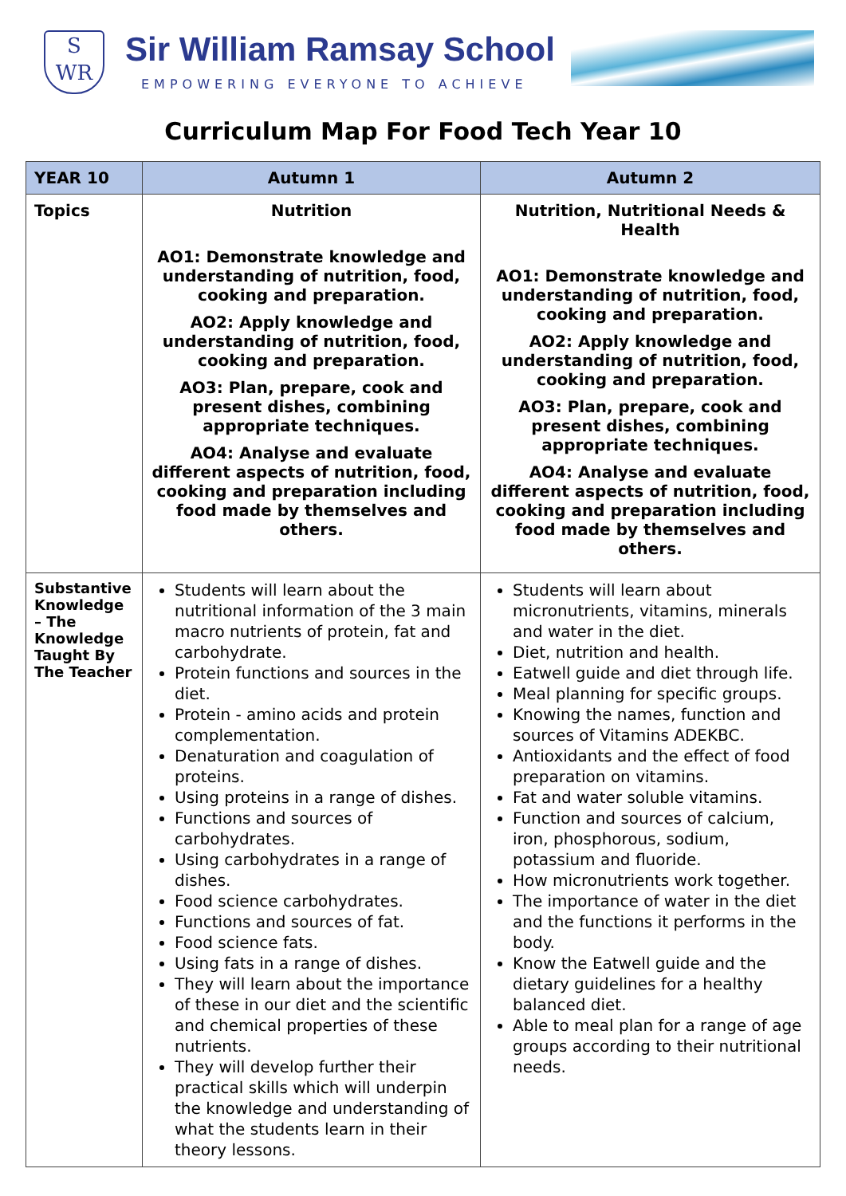S
WR
Sir William Ramsay School
EMPOWERING EVERYONE TO ACHIEVE
Curriculum Map For Food Tech Year 10
| YEAR 10 | Autumn 1 | Autumn 2 |
| --- | --- | --- |
| Topics | Nutrition AO1: Demonstrate knowledge and understanding of nutrition, food, cooking and preparation. AO2: Apply knowledge and understanding of nutrition, food, cooking and preparation. AO3: Plan, prepare, cook and present dishes, combining appropriate techniques. AO4: Analyse and evaluate different aspects of nutrition, food, cooking and preparation including food made by themselves and others. | Nutrition, Nutritional Needs & Health AO1: Demonstrate knowledge and understanding of nutrition, food, cooking and preparation. AO2: Apply knowledge and understanding of nutrition, food, cooking and preparation. AO3: Plan, prepare, cook and present dishes, combining appropriate techniques. AO4: Analyse and evaluate different aspects of nutrition, food, cooking and preparation including food made by themselves and others. |
| Substantive Knowledge – The Knowledge Taught By The Teacher | Students will learn about the nutritional information of the 3 main macro nutrients of protein, fat and carbohydrate. Protein functions and sources in the diet. Protein - amino acids and protein complementation. Denaturation and coagulation of proteins. Using proteins in a range of dishes. Functions and sources of carbohydrates. Using carbohydrates in a range of dishes. Food science carbohydrates. Functions and sources of fat. Food science fats. Using fats in a range of dishes. They will learn about the importance of these in our diet and the scientific and chemical properties of these nutrients. They will develop further their practical skills which will underpin the knowledge and understanding of what the students learn in their theory lessons. | Students will learn about micronutrients, vitamins, minerals and water in the diet. Diet, nutrition and health. Eatwell guide and diet through life. Meal planning for specific groups. Knowing the names, function and sources of Vitamins ADEKBC. Antioxidants and the effect of food preparation on vitamins. Fat and water soluble vitamins. Function and sources of calcium, iron, phosphorous, sodium, potassium and fluoride. How micronutrients work together. The importance of water in the diet and the functions it performs in the body. Know the Eatwell guide and the dietary guidelines for a healthy balanced diet. Able to meal plan for a range of age groups according to their nutritional needs. |